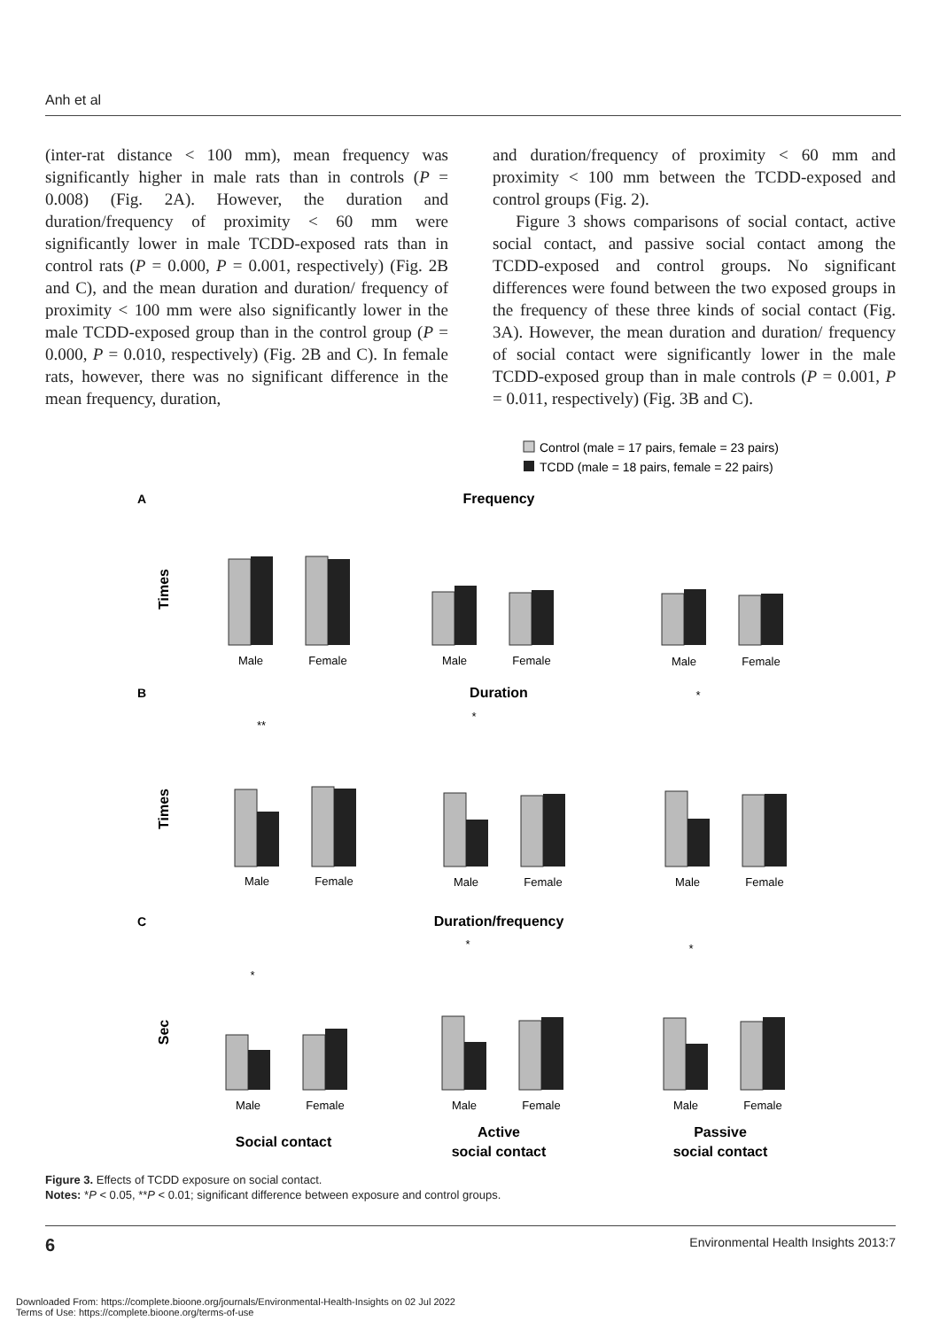Anh et al
(inter-rat distance < 100 mm), mean frequency was significantly higher in male rats than in controls (P = 0.008) (Fig. 2A). However, the duration and duration/frequency of proximity < 60 mm were significantly lower in male TCDD-exposed rats than in control rats (P = 0.000, P = 0.001, respectively) (Fig. 2B and C), and the mean duration and duration/ frequency of proximity < 100 mm were also significantly lower in the male TCDD-exposed group than in the control group (P = 0.000, P = 0.010, respectively) (Fig. 2B and C). In female rats, however, there was no significant difference in the mean frequency, duration,
and duration/frequency of proximity < 60 mm and proximity < 100 mm between the TCDD-exposed and control groups (Fig. 2).
Figure 3 shows comparisons of social contact, active social contact, and passive social contact among the TCDD-exposed and control groups. No significant differences were found between the two exposed groups in the frequency of these three kinds of social contact (Fig. 3A). However, the mean duration and duration/ frequency of social contact were significantly lower in the male TCDD-exposed group than in male controls (P = 0.001, P = 0.011, respectively) (Fig. 3B and C).
Control (male = 17 pairs, female = 23 pairs)
TCDD (male = 18 pairs, female = 22 pairs)
A
Frequency
B
Duration
C
Duration/frequency
Male
Female
Male
Female
Male
Female
Male
Female
Male
Female
Male
Female
Male
Female
Male
Female
Male
Female
**
*
*
*
*
*
Times
Times
Sec
Social contact
Active
social contact
Passive
social contact
Figure 3. Effects of TCDD exposure on social contact.
Notes: *P < 0.05, **P < 0.01; significant difference between exposure and control groups.
6 Environmental Health Insights 2013:7
Downloaded From: https://complete.bioone.org/journals/Environmental-Health-Insights on 02 Jul 2022
Terms of Use: https://complete.bioone.org/terms-of-use